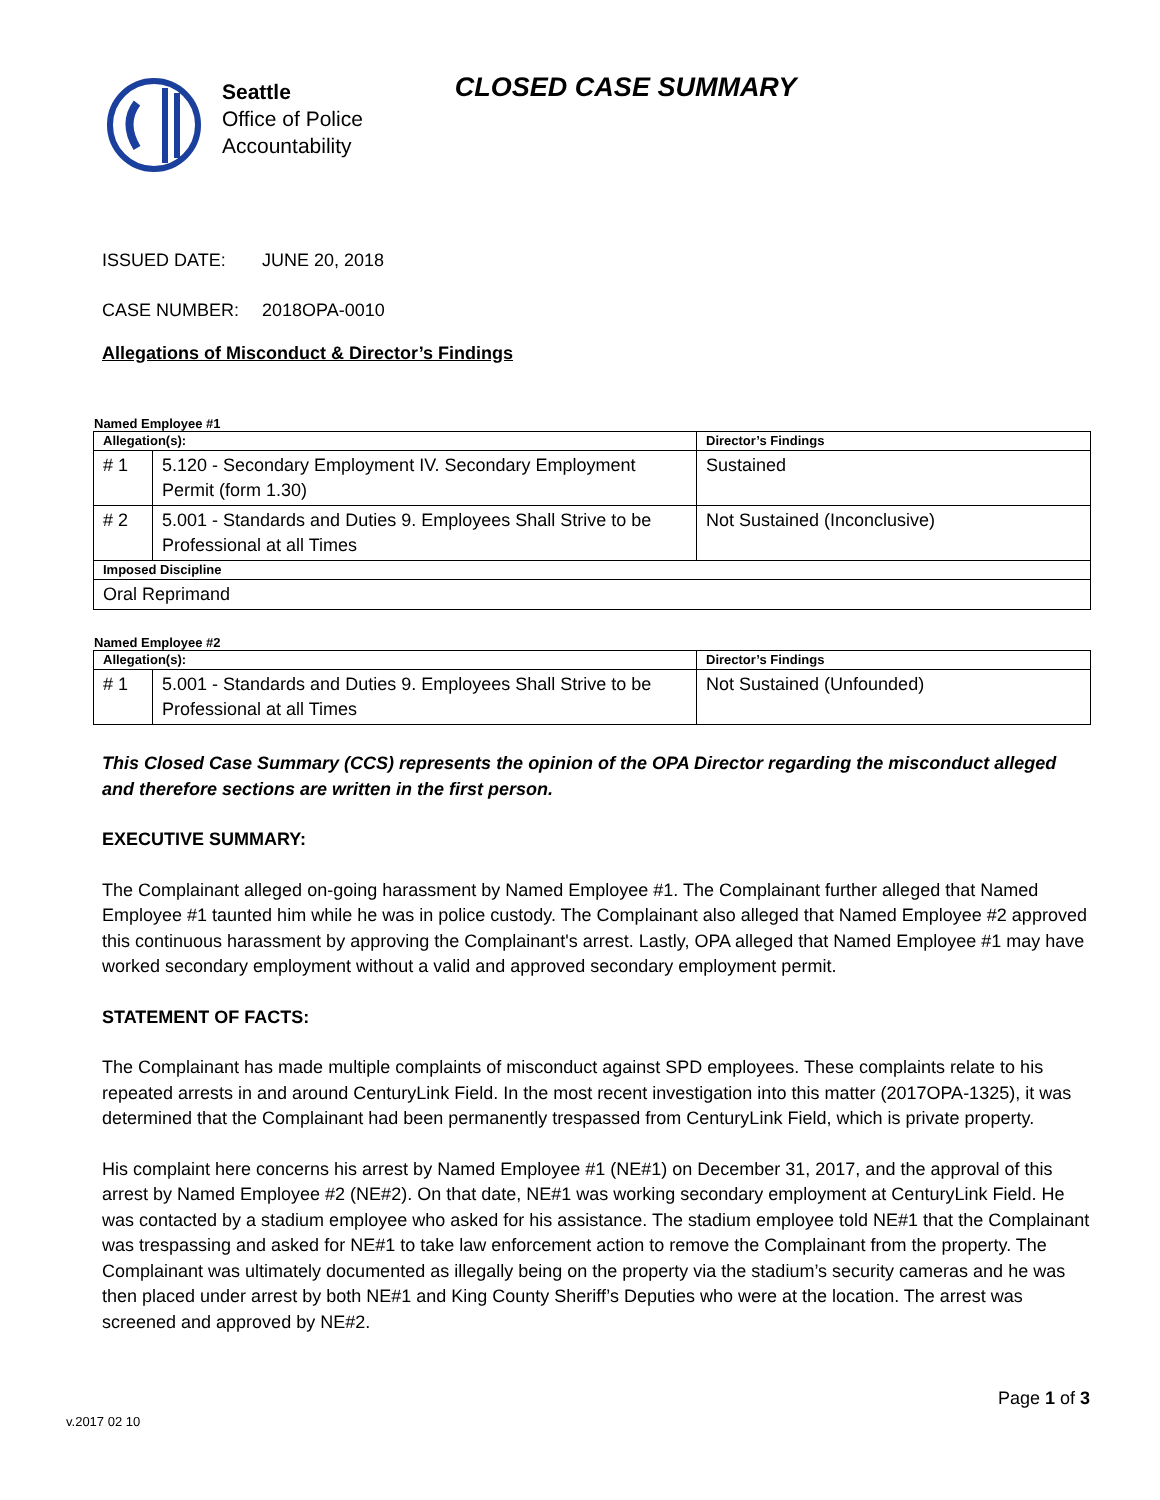Seattle
Office of Police
Accountability
CLOSED CASE SUMMARY
ISSUED DATE: JUNE 20, 2018
CASE NUMBER: 2018OPA-0010
Allegations of Misconduct & Director’s Findings
Named Employee #1
| Allegation(s): | | Director’s Findings |
| --- | --- | --- |
| # 1 | 5.120 - Secondary Employment IV. Secondary Employment Permit (form 1.30) | Sustained |
| # 2 | 5.001 - Standards and Duties 9. Employees Shall Strive to be Professional at all Times | Not Sustained (Inconclusive) |
| Imposed Discipline | | |
| Oral Reprimand | | |
Named Employee #2
| Allegation(s): | | Director’s Findings |
| --- | --- | --- |
| # 1 | 5.001 - Standards and Duties 9. Employees Shall Strive to be Professional at all Times | Not Sustained (Unfounded) |
This Closed Case Summary (CCS) represents the opinion of the OPA Director regarding the misconduct alleged and therefore sections are written in the first person.
EXECUTIVE SUMMARY:
The Complainant alleged on-going harassment by Named Employee #1. The Complainant further alleged that Named Employee #1 taunted him while he was in police custody. The Complainant also alleged that Named Employee #2 approved this continuous harassment by approving the Complainant's arrest. Lastly, OPA alleged that Named Employee #1 may have worked secondary employment without a valid and approved secondary employment permit.
STATEMENT OF FACTS:
The Complainant has made multiple complaints of misconduct against SPD employees. These complaints relate to his repeated arrests in and around CenturyLink Field. In the most recent investigation into this matter (2017OPA-1325), it was determined that the Complainant had been permanently trespassed from CenturyLink Field, which is private property.
His complaint here concerns his arrest by Named Employee #1 (NE#1) on December 31, 2017, and the approval of this arrest by Named Employee #2 (NE#2). On that date, NE#1 was working secondary employment at CenturyLink Field. He was contacted by a stadium employee who asked for his assistance. The stadium employee told NE#1 that the Complainant was trespassing and asked for NE#1 to take law enforcement action to remove the Complainant from the property. The Complainant was ultimately documented as illegally being on the property via the stadium’s security cameras and he was then placed under arrest by both NE#1 and King County Sheriff’s Deputies who were at the location. The arrest was screened and approved by NE#2.
Page 1 of 3
v.2017 02 10